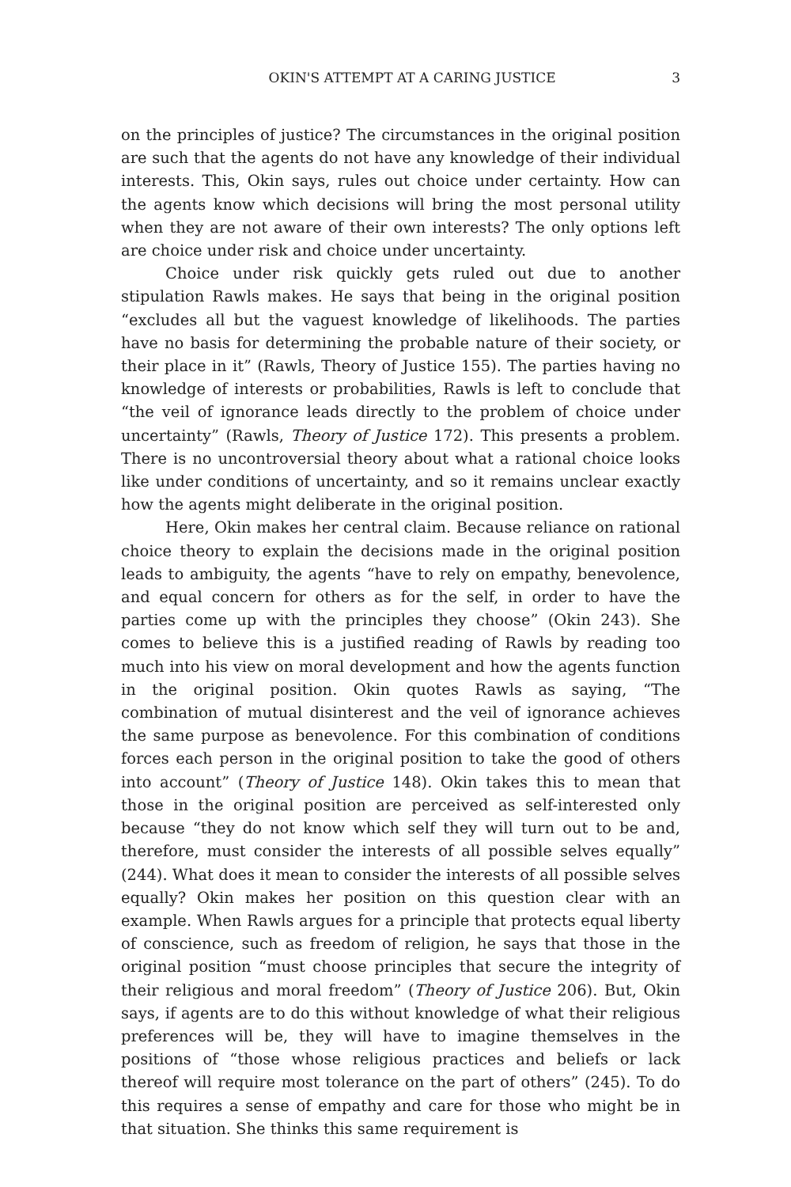OKIN'S ATTEMPT AT A CARING JUSTICE 3
on the principles of justice? The circumstances in the original position are such that the agents do not have any knowledge of their individual interests. This, Okin says, rules out choice under certainty. How can the agents know which decisions will bring the most personal utility when they are not aware of their own interests? The only options left are choice under risk and choice under uncertainty.
Choice under risk quickly gets ruled out due to another stipulation Rawls makes. He says that being in the original position “excludes all but the vaguest knowledge of likelihoods. The parties have no basis for determining the probable nature of their society, or their place in it” (Rawls, Theory of Justice 155). The parties having no knowledge of interests or probabilities, Rawls is left to conclude that “the veil of ignorance leads directly to the problem of choice under uncertainty” (Rawls, Theory of Justice 172). This presents a problem. There is no uncontroversial theory about what a rational choice looks like under conditions of uncertainty, and so it remains unclear exactly how the agents might deliberate in the original position.
Here, Okin makes her central claim. Because reliance on rational choice theory to explain the decisions made in the original position leads to ambiguity, the agents “have to rely on empathy, benevolence, and equal concern for others as for the self, in order to have the parties come up with the principles they choose” (Okin 243). She comes to believe this is a justified reading of Rawls by reading too much into his view on moral development and how the agents function in the original position. Okin quotes Rawls as saying, “The combination of mutual disinterest and the veil of ignorance achieves the same purpose as benevolence. For this combination of conditions forces each person in the original position to take the good of others into account” (Theory of Justice 148). Okin takes this to mean that those in the original position are perceived as self-interested only because “they do not know which self they will turn out to be and, therefore, must consider the interests of all possible selves equally” (244). What does it mean to consider the interests of all possible selves equally? Okin makes her position on this question clear with an example. When Rawls argues for a principle that protects equal liberty of conscience, such as freedom of religion, he says that those in the original position “must choose principles that secure the integrity of their religious and moral freedom” (Theory of Justice 206). But, Okin says, if agents are to do this without knowledge of what their religious preferences will be, they will have to imagine themselves in the positions of “those whose religious practices and beliefs or lack thereof will require most tolerance on the part of others” (245). To do this requires a sense of empathy and care for those who might be in that situation. She thinks this same requirement is